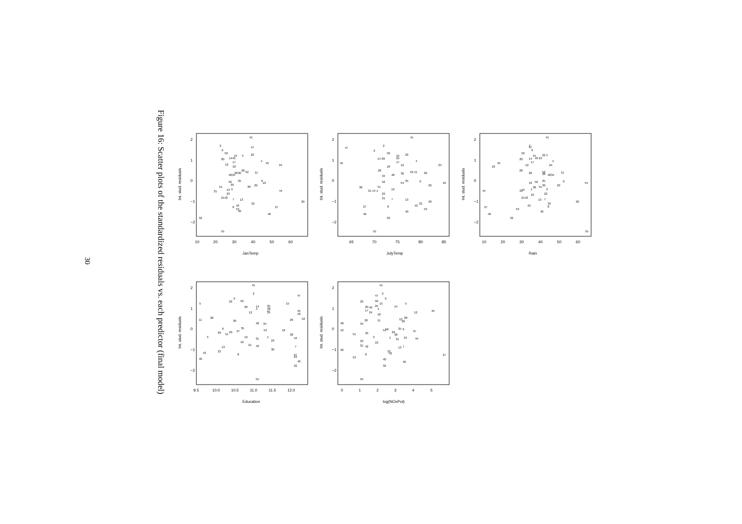JanTemp
10
20
30
40
50
60
2
1
0
−1
−2
Int. stud. residuals
41
2
47
9
50
15
5
22
20
1445
4
45
17
24
12
18
28
52
2636
11
4834
35
56
6
16
39
29
51
38
19
3
31
44
23
2142
7
13
30
33
43
8
27
53
40
46
32
55
JulyTemp
65
70
75
80
85
2
1
0
−1
−2
Int. stud. residuals
41
2
47
9
50
15
22
25
14 20
4
45
17
12
24
18
28
52 11
26
36
48
34
35
6
54
56
16
29
38
51
31 44 1
19
23
21
7
13
30
33
43
27
8
53
40
46
32
55
Rain
10
20
30
40
50
60
2
1
0
−1
−2
Int. stud. residuals
41
2
47
9
50
15
22 5
20
14
49 25
4
45
17
24
12
18
28
26
52
11
36
4834
35
6
16
56
54
39
29
38
51
19
31
1
3
44
23
10
2142
7
13
30
33
43
8
27
53
40
46
32
55
Education
9.5
10.0
10.5
11.0
11.5
12.0
2
1
0
−1
−2
Int. stud. residuals
41
2
47
9
50
22
5
15
20
14
25
4
49
17
45
12
24
18
28
52
11
26
36
48
34
6
35
54
16
39
29
37
51
38
3
19
1
31
44
23
10
21
42
13
7
30
33
43
8
27
53
40
46
32
55
log(NOxPot)
0
1
2
3
4
5
2
1
0
−1
−2
Int. stud. residuals
41
2
47
9
50
22
15
5
20
49
25
14
4
17
45
24
12
18
28
53
26
11
36
48
34
35
6
56
54
16
37
29
39
51
38
3
1
19
31
44
23
10
21
42
7
13
30
33
43
8
27
53
40
46
32
55
Figure 16: Scatter plots of the standardized residuals vs. each predictor (final model)
30